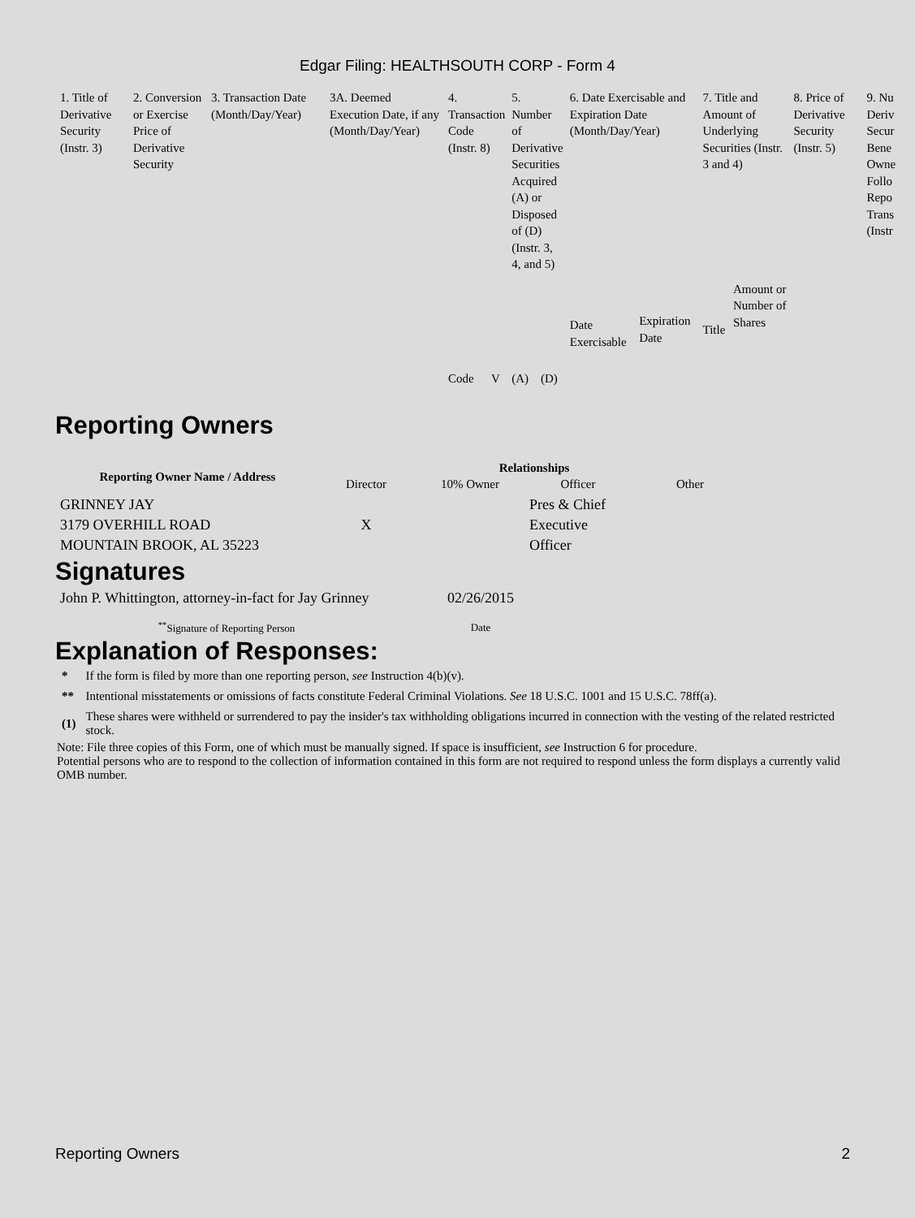Edgar Filing: HEALTHSOUTH CORP - Form 4
| 1. Title of Derivative Security (Instr. 3) | 2. Conversion or Exercise Price of Derivative Security | 3. Transaction Date (Month/Day/Year) | 3A. Deemed Execution Date, if any (Month/Day/Year) | 4. Transaction Code (Instr. 8) | | 5. Number of Derivative Securities Acquired (A) or Disposed of (D) (Instr. 3, 4, and 5) | | 6. Date Exercisable and Expiration Date (Month/Day/Year) | | 7. Title and Amount of Underlying Securities (Instr. 3 and 4) | | 8. Price of Derivative Security (Instr. 5) | 9. Nu Deriv Secur Bene Owne Follo Repo Trans (Instr |
| | | | | Code | V | (A) | (D) | Date Exercisable | Expiration Date | Title | Amount or Number of Shares | | |
Reporting Owners
| Reporting Owner Name / Address | Relationships | | | |
| --- | --- | --- | --- | --- |
| | Director | 10% Owner | Officer | Other |
| GRINNEY JAY 3179 OVERHILL ROAD MOUNTAIN BROOK, AL 35223 | X | | Pres & Chief Executive Officer | |
Signatures
| John P. Whittington, attorney-in-fact for Jay Grinney | 02/26/2015 |
| <sup>**</sup> Signature of Reporting Person | Date |
Explanation of Responses:
| * | If the form is filed by more than one reporting person, see Instruction 4(b)(v). |
| ** | Intentional misstatements or omissions of facts constitute Federal Criminal Violations. See 18 U.S.C. 1001 and 15 U.S.C. 78ff(a). |
| (1) | These shares were withheld or surrendered to pay the insider's tax withholding obligations incurred in connection with the vesting of the related restricted stock. |
Note: File three copies of this Form, one of which must be manually signed. If space is insufficient, see Instruction 6 for procedure.
Potential persons who are to respond to the collection of information contained in this form are not required to respond unless the form displays a currently valid OMB number.
Reporting Owners 2